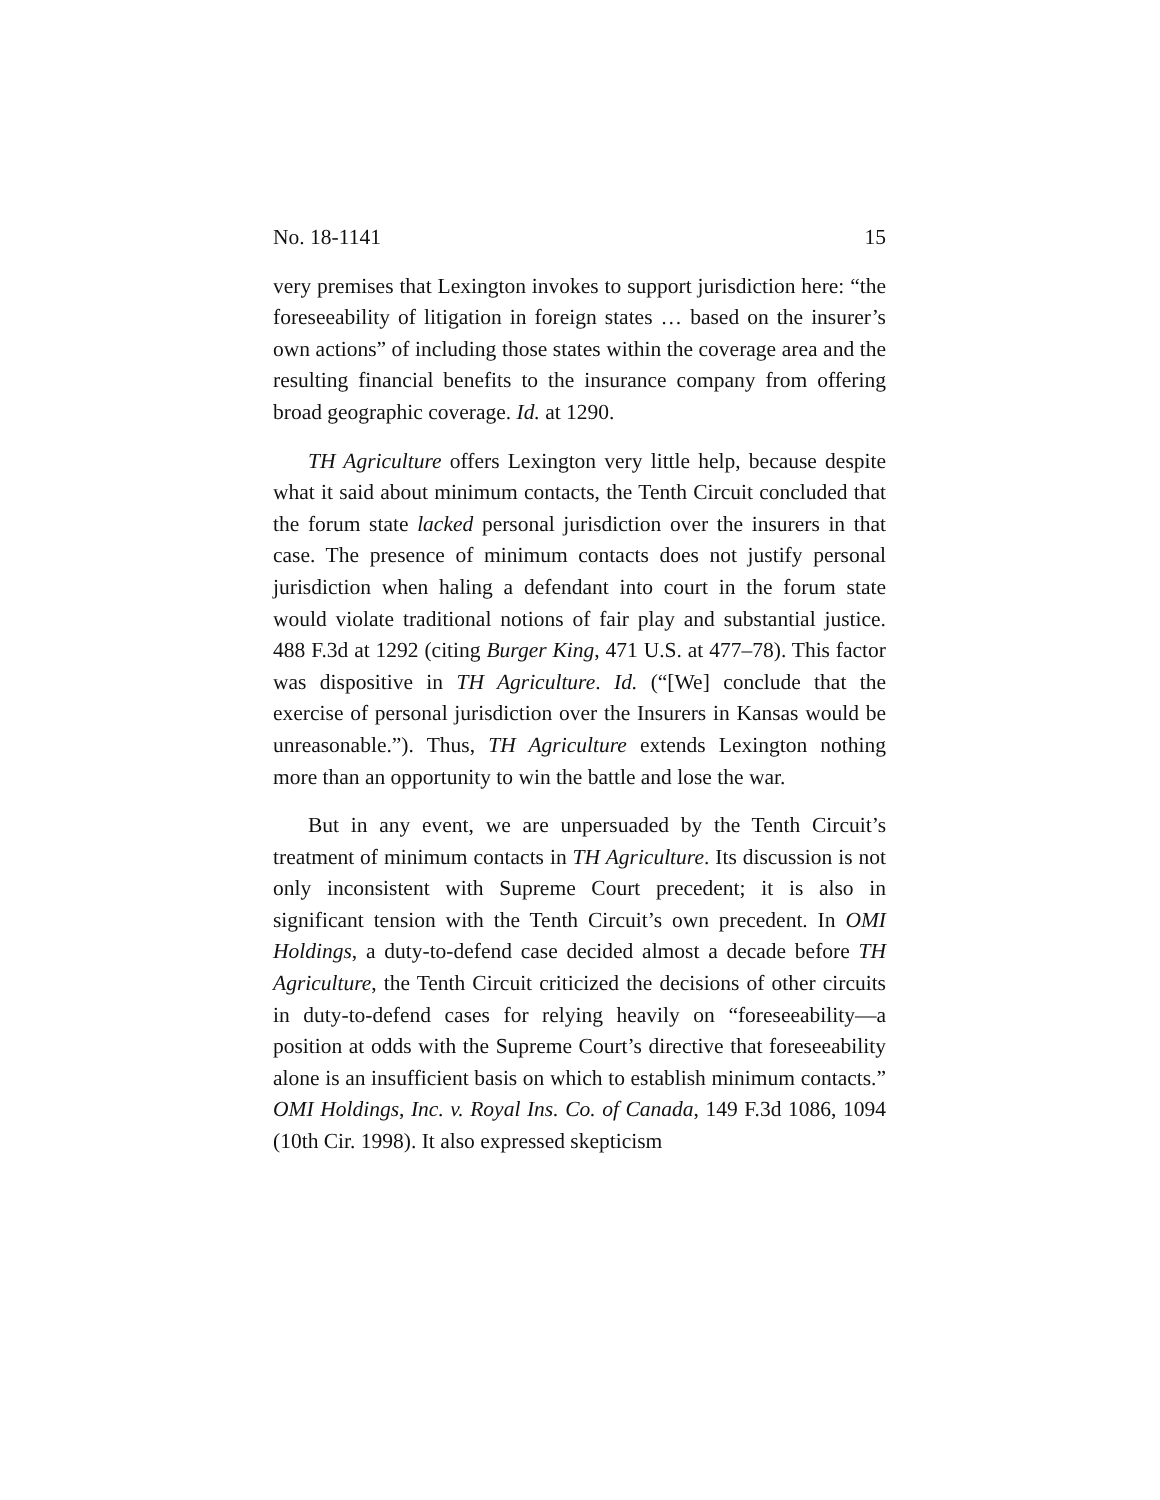No. 18-1141 15
very premises that Lexington invokes to support jurisdiction here: “the foreseeability of litigation in foreign states … based on the insurer’s own actions” of including those states within the coverage area and the resulting financial benefits to the insurance company from offering broad geographic coverage. Id. at 1290.
TH Agriculture offers Lexington very little help, because despite what it said about minimum contacts, the Tenth Circuit concluded that the forum state lacked personal jurisdiction over the insurers in that case. The presence of minimum contacts does not justify personal jurisdiction when haling a defendant into court in the forum state would violate traditional notions of fair play and substantial justice. 488 F.3d at 1292 (citing Burger King, 471 U.S. at 477–78). This factor was dispositive in TH Agriculture. Id. (“[We] conclude that the exercise of personal jurisdiction over the Insurers in Kansas would be unreasonable.”). Thus, TH Agriculture extends Lexington nothing more than an opportunity to win the battle and lose the war.
But in any event, we are unpersuaded by the Tenth Circuit’s treatment of minimum contacts in TH Agriculture. Its discussion is not only inconsistent with Supreme Court precedent; it is also in significant tension with the Tenth Circuit’s own precedent. In OMI Holdings, a duty-to-defend case decided almost a decade before TH Agriculture, the Tenth Circuit criticized the decisions of other circuits in duty-to-defend cases for relying heavily on “foreseeability—a position at odds with the Supreme Court’s directive that foreseeability alone is an insufficient basis on which to establish minimum contacts.” OMI Holdings, Inc. v. Royal Ins. Co. of Canada, 149 F.3d 1086, 1094 (10th Cir. 1998). It also expressed skepticism